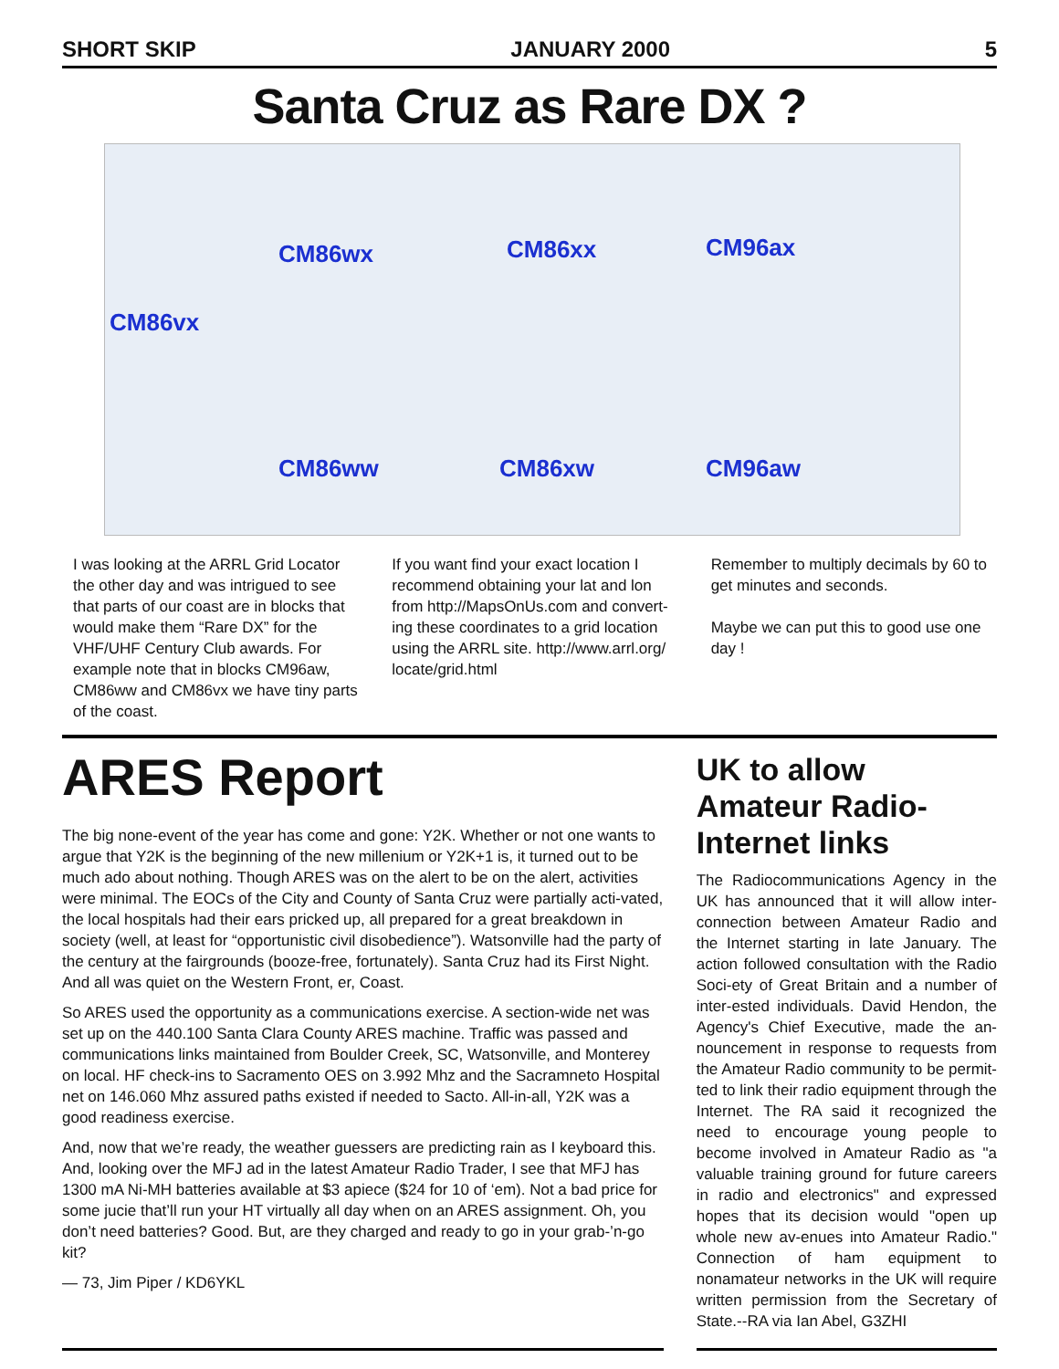SHORT SKIP JANUARY 2000 5
Santa Cruz as Rare DX ?
CM86wx CM86xx CM96ax
CM86vx
CM86ww CM86xw CM96aw
I was looking at the ARRL Grid Locator the other day and was intrigued to see that parts of our coast are in blocks that would make them “Rare DX” for the VHF/UHF Century Club awards. For example note that in blocks CM96aw, CM86ww and CM86vx we have tiny parts of the coast.
If you want find your exact location I recommend obtaining your lat and lon from http://MapsOnUs.com and convert-ing these coordinates to a grid location using the ARRL site. http://www.arrl.org/ locate/grid.html
Remember to multiply decimals by 60 to get minutes and seconds.
Maybe we can put this to good use one day !
ARES Report
The big none-event of the year has come and gone: Y2K. Whether or not one wants to argue that Y2K is the beginning of the new millenium or Y2K+1 is, it turned out to be much ado about nothing. Though ARES was on the alert to be on the alert, activities were minimal. The EOCs of the City and County of Santa Cruz were partially acti-vated, the local hospitals had their ears pricked up, all prepared for a great breakdown in society (well, at least for “opportunistic civil disobedience”). Watsonville had the party of the century at the fairgrounds (booze-free, fortunately). Santa Cruz had its First Night. And all was quiet on the Western Front, er, Coast.
So ARES used the opportunity as a communications exercise. A section-wide net was set up on the 440.100 Santa Clara County ARES machine. Traffic was passed and communications links maintained from Boulder Creek, SC, Watsonville, and Monterey on local. HF check-ins to Sacramento OES on 3.992 Mhz and the Sacramneto Hospital net on 146.060 Mhz assured paths existed if needed to Sacto. All-in-all, Y2K was a good readiness exercise.
And, now that we’re ready, the weather guessers are predicting rain as I keyboard this. And, looking over the MFJ ad in the latest Amateur Radio Trader, I see that MFJ has 1300 mA Ni-MH batteries available at $3 apiece ($24 for 10 of ‘em). Not a bad price for some jucie that’ll run your HT virtually all day when on an ARES assignment. Oh, you don’t need batteries? Good. But, are they charged and ready to go in your grab-’n-go kit?
— 73, Jim Piper / KD6YKL
UK to allow Amateur Radio-Internet links
The Radiocommunications Agency in the UK has announced that it will allow inter-connection between Amateur Radio and the Internet starting in late January. The action followed consultation with the Radio Soci-ety of Great Britain and a number of inter-ested individuals. David Hendon, the Agency's Chief Executive, made the an-nouncement in response to requests from the Amateur Radio community to be permit-ted to link their radio equipment through the Internet. The RA said it recognized the need to encourage young people to become involved in Amateur Radio as "a valuable training ground for future careers in radio and electronics" and expressed hopes that its decision would "open up whole new av-enues into Amateur Radio." Connection of ham equipment to nonamateur networks in the UK will require written permission from the Secretary of State.--RA via Ian Abel, G3ZHI